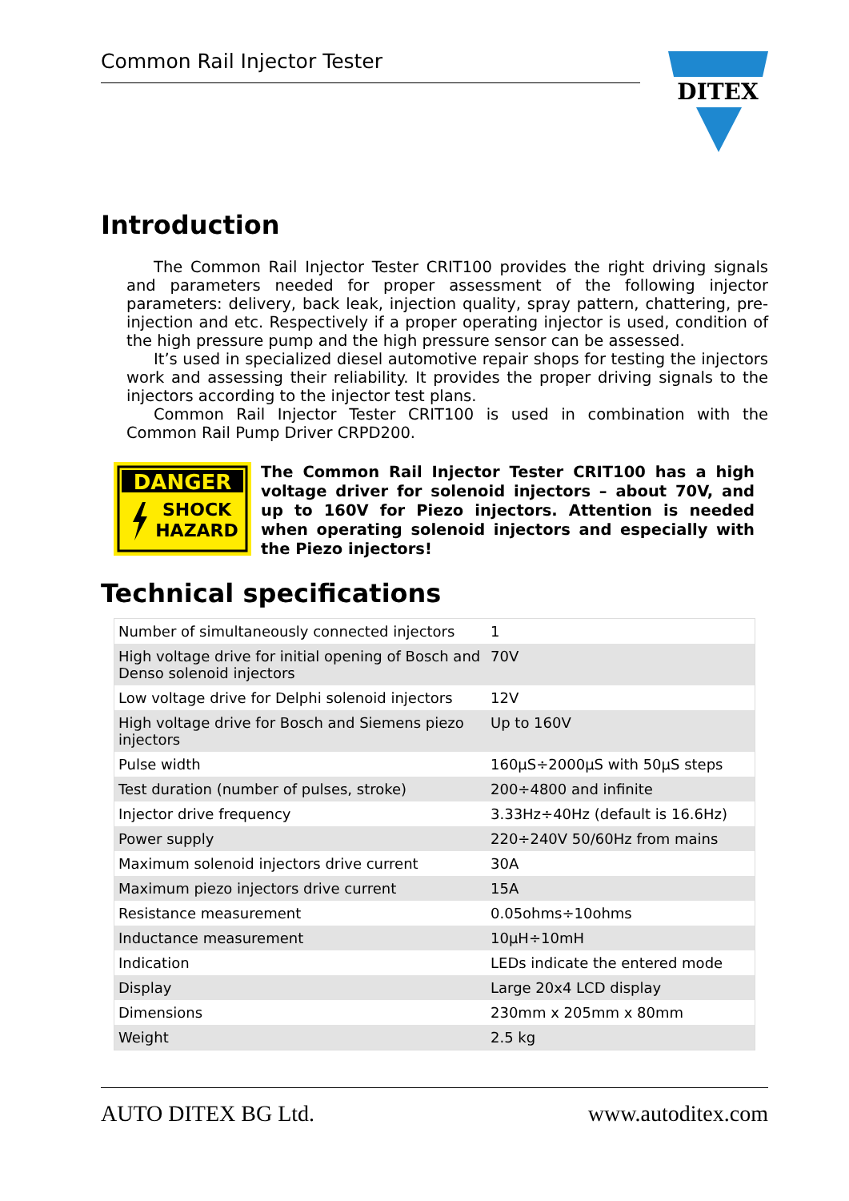Common Rail Injector Tester
DITEX
Introduction
The Common Rail Injector Tester CRIT100 provides the right driving signals and parameters needed for proper assessment of the following injector parameters: delivery, back leak, injection quality, spray pattern, chattering, pre-injection and etc. Respectively if a proper operating injector is used, condition of the high pressure pump and the high pressure sensor can be assessed.
It’s used in specialized diesel automotive repair shops for testing the injectors work and assessing their reliability. It provides the proper driving signals to the injectors according to the injector test plans.
Common Rail Injector Tester CRIT100 is used in combination with the Common Rail Pump Driver CRPD200.
DANGER
SHOCK
HAZARD
The Common Rail Injector Tester CRIT100 has a high voltage driver for solenoid injectors – about 70V, and up to 160V for Piezo injectors. Attention is needed when operating solenoid injectors and especially with the Piezo injectors!
Technical specifications
| Number of simultaneously connected injectors | 1 |
| High voltage drive for initial opening of Bosch and Denso solenoid injectors | 70V |
| Low voltage drive for Delphi solenoid injectors | 12V |
| High voltage drive for Bosch and Siemens piezo injectors | Up to 160V |
| Pulse width | 160µS÷2000µS with 50µS steps |
| Test duration (number of pulses, stroke) | 200÷4800 and infinite |
| Injector drive frequency | 3.33Hz÷40Hz (default is 16.6Hz) |
| Power supply | 220÷240V 50/60Hz from mains |
| Maximum solenoid injectors drive current | 30A |
| Maximum piezo injectors drive current | 15A |
| Resistance measurement | 0.05ohms÷10ohms |
| Inductance measurement | 10µH÷10mH |
| Indication | LEDs indicate the entered mode |
| Display | Large 20x4 LCD display |
| Dimensions | 230mm x 205mm x 80mm |
| Weight | 2.5 kg |
AUTO DITEX BG Ltd. www.autoditex.com